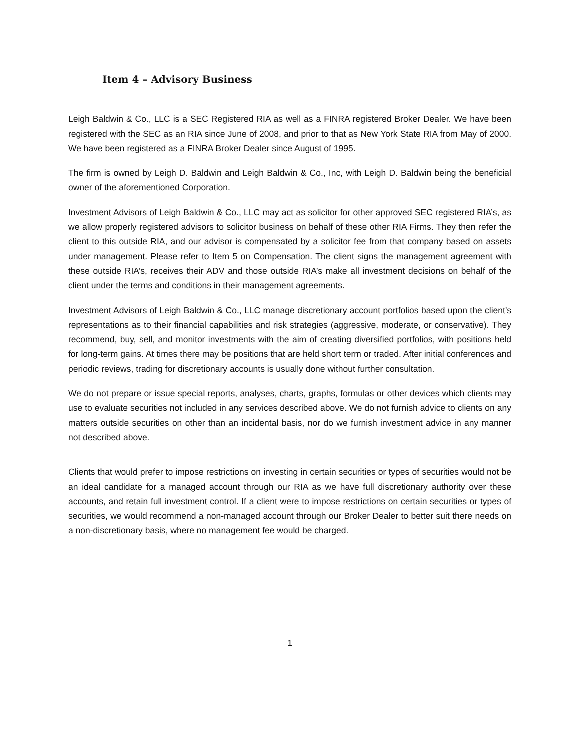Item 4 – Advisory Business
Leigh Baldwin & Co., LLC is a SEC Registered RIA as well as a FINRA registered Broker Dealer. We have been registered with the SEC as an RIA since June of 2008, and prior to that as New York State RIA from May of 2000. We have been registered as a FINRA Broker Dealer since August of 1995.
The firm is owned by Leigh D. Baldwin and Leigh Baldwin & Co., Inc, with Leigh D. Baldwin being the beneficial owner of the aforementioned Corporation.
Investment Advisors of Leigh Baldwin & Co., LLC may act as solicitor for other approved SEC registered RIA’s, as we allow properly registered advisors to solicitor business on behalf of these other RIA Firms. They then refer the client to this outside RIA, and our advisor is compensated by a solicitor fee from that company based on assets under management. Please refer to Item 5 on Compensation. The client signs the management agreement with these outside RIA’s, receives their ADV and those outside RIA’s make all investment decisions on behalf of the client under the terms and conditions in their management agreements.
Investment Advisors of Leigh Baldwin & Co., LLC manage discretionary account portfolios based upon the client's representations as to their financial capabilities and risk strategies (aggressive, moderate, or conservative). They recommend, buy, sell, and monitor investments with the aim of creating diversified portfolios, with positions held for long-term gains. At times there may be positions that are held short term or traded. After initial conferences and periodic reviews, trading for discretionary accounts is usually done without further consultation.
We do not prepare or issue special reports, analyses, charts, graphs, formulas or other devices which clients may use to evaluate securities not included in any services described above. We do not furnish advice to clients on any matters outside securities on other than an incidental basis, nor do we furnish investment advice in any manner not described above.
Clients that would prefer to impose restrictions on investing in certain securities or types of securities would not be an ideal candidate for a managed account through our RIA as we have full discretionary authority over these accounts, and retain full investment control. If a client were to impose restrictions on certain securities or types of securities, we would recommend a non-managed account through our Broker Dealer to better suit there needs on a non-discretionary basis, where no management fee would be charged.
1